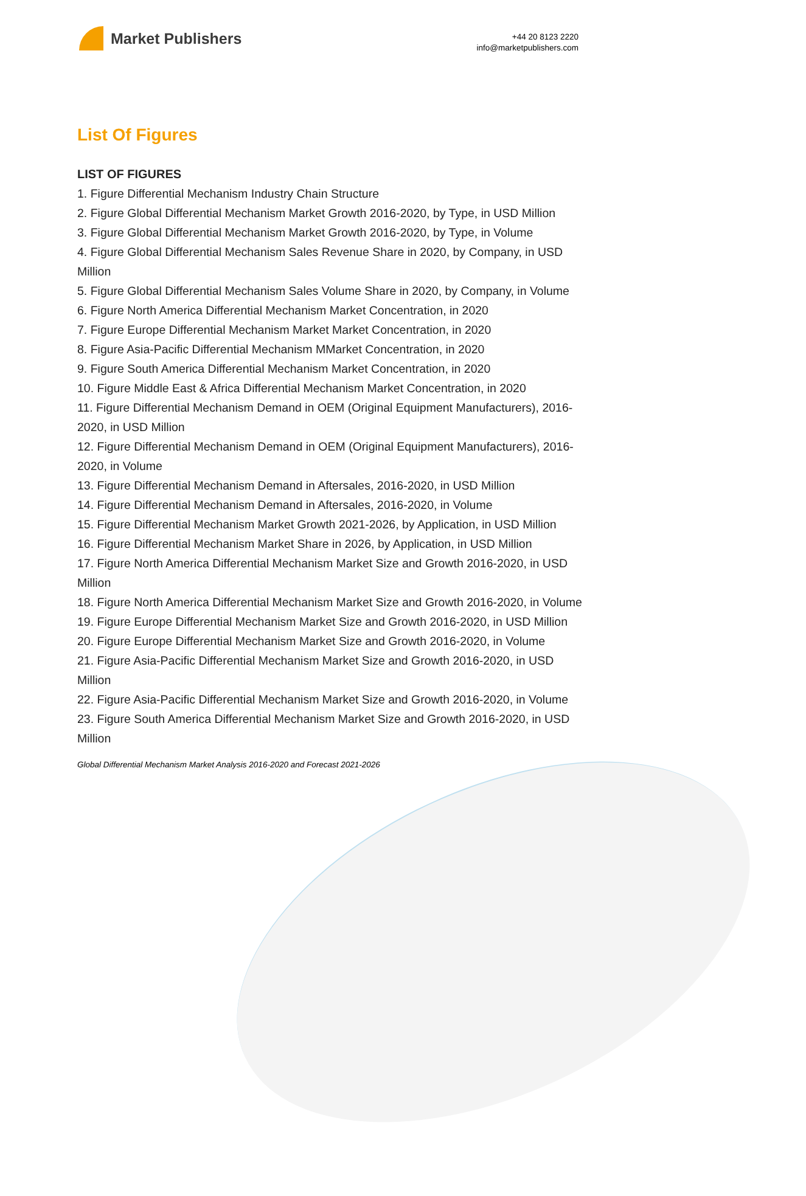Market Publishers
+44 20 8123 2220
info@marketpublishers.com
List Of Figures
LIST OF FIGURES
1. Figure Differential Mechanism Industry Chain Structure
2. Figure Global Differential Mechanism Market Growth 2016-2020, by Type, in USD Million
3. Figure Global Differential Mechanism Market Growth 2016-2020, by Type, in Volume
4. Figure Global Differential Mechanism Sales Revenue Share in 2020, by Company, in USD Million
5. Figure Global Differential Mechanism Sales Volume Share in 2020, by Company, in Volume
6. Figure North America Differential Mechanism Market Concentration, in 2020
7. Figure Europe Differential Mechanism Market Market Concentration, in 2020
8. Figure Asia-Pacific Differential Mechanism MMarket Concentration, in 2020
9. Figure South America Differential Mechanism Market Concentration, in 2020
10. Figure Middle East & Africa Differential Mechanism Market Concentration, in 2020
11. Figure Differential Mechanism Demand in OEM (Original Equipment Manufacturers), 2016-2020, in USD Million
12. Figure Differential Mechanism Demand in OEM (Original Equipment Manufacturers), 2016-2020, in Volume
13. Figure Differential Mechanism Demand in Aftersales, 2016-2020, in USD Million
14. Figure Differential Mechanism Demand in Aftersales, 2016-2020, in Volume
15. Figure Differential Mechanism Market Growth 2021-2026, by Application, in USD Million
16. Figure Differential Mechanism Market Share in 2026, by Application, in USD Million
17. Figure North America Differential Mechanism Market Size and Growth 2016-2020, in USD Million
18. Figure North America Differential Mechanism Market Size and Growth 2016-2020, in Volume
19. Figure Europe Differential Mechanism Market Size and Growth 2016-2020, in USD Million
20. Figure Europe Differential Mechanism Market Size and Growth 2016-2020, in Volume
21. Figure Asia-Pacific Differential Mechanism Market Size and Growth 2016-2020, in USD Million
22. Figure Asia-Pacific Differential Mechanism Market Size and Growth 2016-2020, in Volume
23. Figure South America Differential Mechanism Market Size and Growth 2016-2020, in USD Million
Global Differential Mechanism Market Analysis 2016-2020 and Forecast 2021-2026